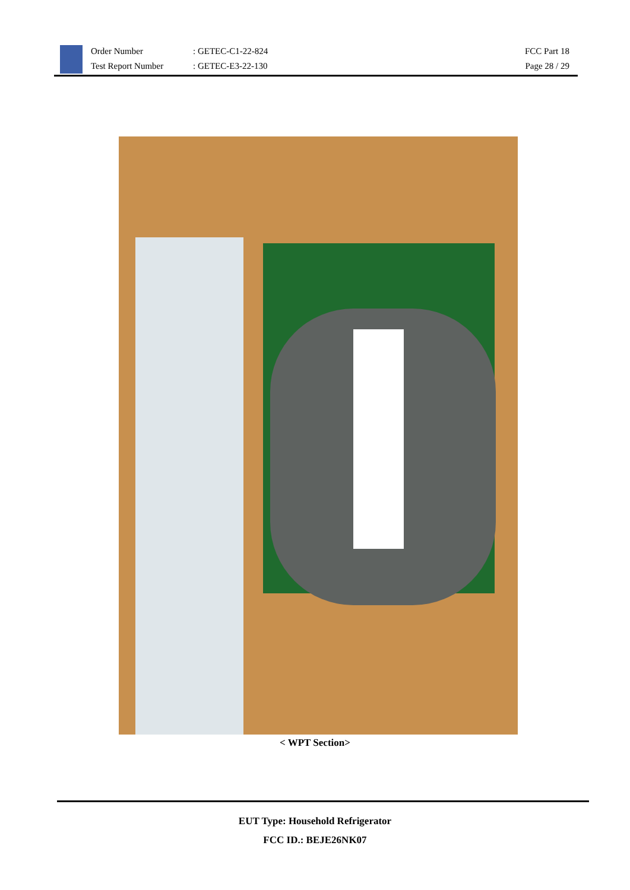Order Number
Test Report Number
: GETEC-C1-22-824
: GETEC-E3-22-130
FCC Part 18
Page 28 / 29
< WPT Section>
EUT Type: Household Refrigerator
FCC ID.: BEJE26NK07